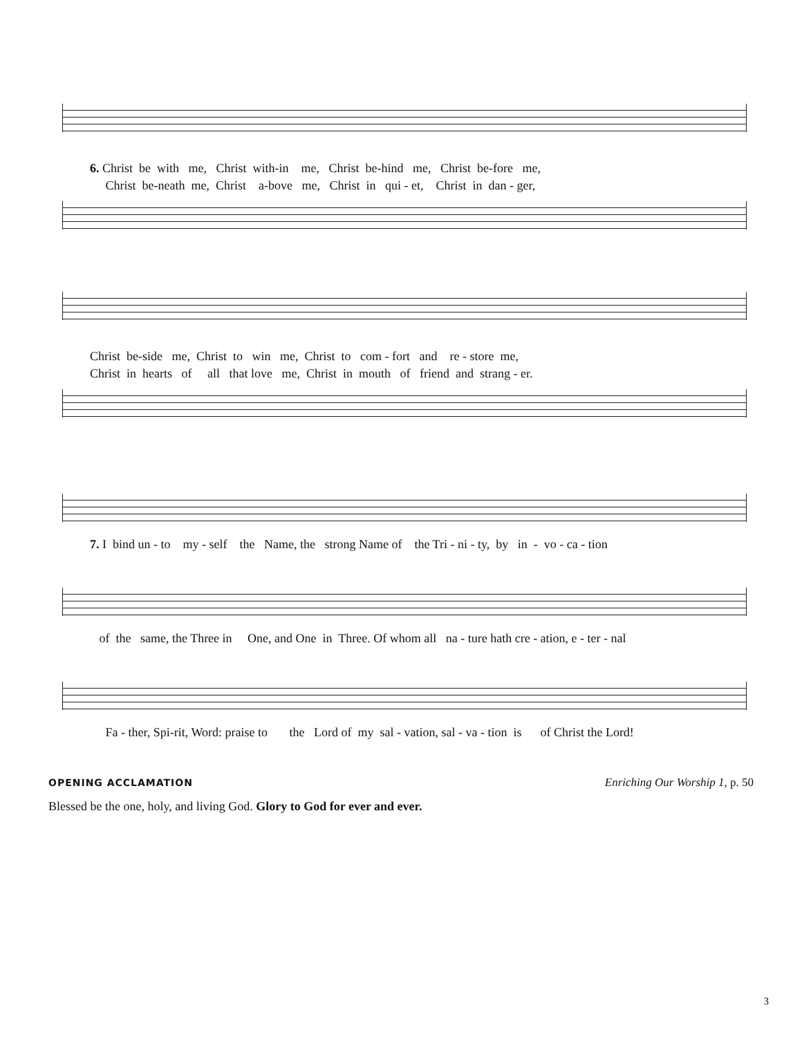6. Christ be with me, Christ with-in me, Christ be-hind me, Christ be-fore me, Christ be-neath me, Christ a-bove me, Christ in qui - et, Christ in dan - ger,
Christ be-side me, Christ to win me, Christ to com - fort and re - store me, Christ in hearts of all that love me, Christ in mouth of friend and strang - er.
7. I bind un - to my - self the Name, the strong Name of the Tri - ni - ty, by in - vo - ca - tion
of the same, the Three in One, and One in Three. Of whom all na - ture hath cre - ation, e - ter - nal
Fa - ther, Spi-rit, Word: praise to the Lord of my sal - vation, sal - va - tion is of Christ the Lord!
OPENING ACCLAMATION Enriching Our Worship 1, p. 50
Blessed be the one, holy, and living God. Glory to God for ever and ever.
3